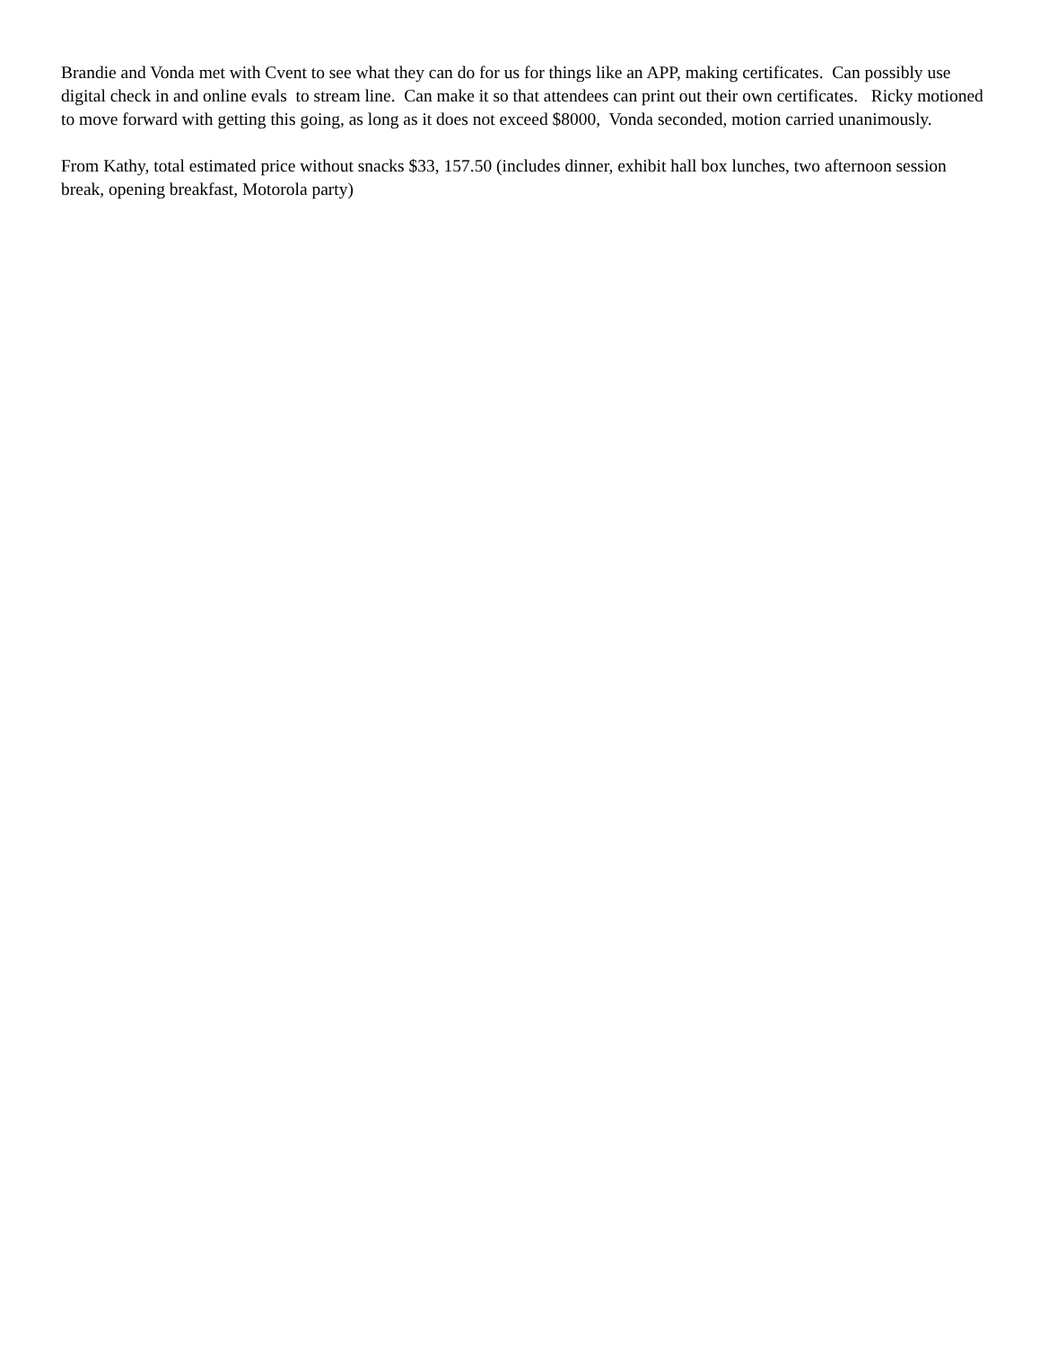Brandie and Vonda met with Cvent to see what they can do for us for things like an APP, making certificates. Can possibly use digital check in and online evals to stream line. Can make it so that attendees can print out their own certificates. Ricky motioned to move forward with getting this going, as long as it does not exceed $8000, Vonda seconded, motion carried unanimously.
From Kathy, total estimated price without snacks $33, 157.50 (includes dinner, exhibit hall box lunches, two afternoon session break, opening breakfast, Motorola party)